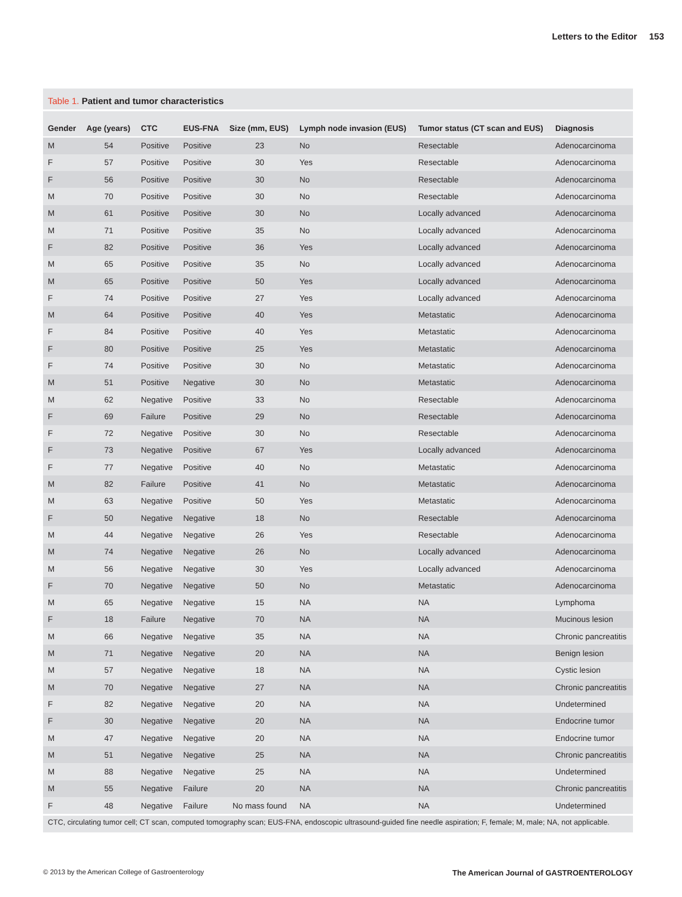Letters to the Editor 153
Table 1. Patient and tumor characteristics
| Gender | Age (years) | CTC | EUS-FNA | Size (mm, EUS) | Lymph node invasion (EUS) | Tumor status (CT scan and EUS) | Diagnosis |
| --- | --- | --- | --- | --- | --- | --- | --- |
| M | 54 | Positive | Positive | 23 | No | Resectable | Adenocarcinoma |
| F | 57 | Positive | Positive | 30 | Yes | Resectable | Adenocarcinoma |
| F | 56 | Positive | Positive | 30 | No | Resectable | Adenocarcinoma |
| M | 70 | Positive | Positive | 30 | No | Resectable | Adenocarcinoma |
| M | 61 | Positive | Positive | 30 | No | Locally advanced | Adenocarcinoma |
| M | 71 | Positive | Positive | 35 | No | Locally advanced | Adenocarcinoma |
| F | 82 | Positive | Positive | 36 | Yes | Locally advanced | Adenocarcinoma |
| M | 65 | Positive | Positive | 35 | No | Locally advanced | Adenocarcinoma |
| M | 65 | Positive | Positive | 50 | Yes | Locally advanced | Adenocarcinoma |
| F | 74 | Positive | Positive | 27 | Yes | Locally advanced | Adenocarcinoma |
| M | 64 | Positive | Positive | 40 | Yes | Metastatic | Adenocarcinoma |
| F | 84 | Positive | Positive | 40 | Yes | Metastatic | Adenocarcinoma |
| F | 80 | Positive | Positive | 25 | Yes | Metastatic | Adenocarcinoma |
| F | 74 | Positive | Positive | 30 | No | Metastatic | Adenocarcinoma |
| M | 51 | Positive | Negative | 30 | No | Metastatic | Adenocarcinoma |
| M | 62 | Negative | Positive | 33 | No | Resectable | Adenocarcinoma |
| F | 69 | Failure | Positive | 29 | No | Resectable | Adenocarcinoma |
| F | 72 | Negative | Positive | 30 | No | Resectable | Adenocarcinoma |
| F | 73 | Negative | Positive | 67 | Yes | Locally advanced | Adenocarcinoma |
| F | 77 | Negative | Positive | 40 | No | Metastatic | Adenocarcinoma |
| M | 82 | Failure | Positive | 41 | No | Metastatic | Adenocarcinoma |
| M | 63 | Negative | Positive | 50 | Yes | Metastatic | Adenocarcinoma |
| F | 50 | Negative | Negative | 18 | No | Resectable | Adenocarcinoma |
| M | 44 | Negative | Negative | 26 | Yes | Resectable | Adenocarcinoma |
| M | 74 | Negative | Negative | 26 | No | Locally advanced | Adenocarcinoma |
| M | 56 | Negative | Negative | 30 | Yes | Locally advanced | Adenocarcinoma |
| F | 70 | Negative | Negative | 50 | No | Metastatic | Adenocarcinoma |
| M | 65 | Negative | Negative | 15 | NA | NA | Lymphoma |
| F | 18 | Failure | Negative | 70 | NA | NA | Mucinous lesion |
| M | 66 | Negative | Negative | 35 | NA | NA | Chronic pancreatitis |
| M | 71 | Negative | Negative | 20 | NA | NA | Benign lesion |
| M | 57 | Negative | Negative | 18 | NA | NA | Cystic lesion |
| M | 70 | Negative | Negative | 27 | NA | NA | Chronic pancreatitis |
| F | 82 | Negative | Negative | 20 | NA | NA | Undetermined |
| F | 30 | Negative | Negative | 20 | NA | NA | Endocrine tumor |
| M | 47 | Negative | Negative | 20 | NA | NA | Endocrine tumor |
| M | 51 | Negative | Negative | 25 | NA | NA | Chronic pancreatitis |
| M | 88 | Negative | Negative | 25 | NA | NA | Undetermined |
| M | 55 | Negative | Failure | 20 | NA | NA | Chronic pancreatitis |
| F | 48 | Negative | Failure | No mass found | NA | NA | Undetermined |
CTC, circulating tumor cell; CT scan, computed tomography scan; EUS-FNA, endoscopic ultrasound-guided fine needle aspiration; F, female; M, male; NA, not applicable.
© 2013 by the American College of Gastroenterology The American Journal of GASTROENTEROLOGY